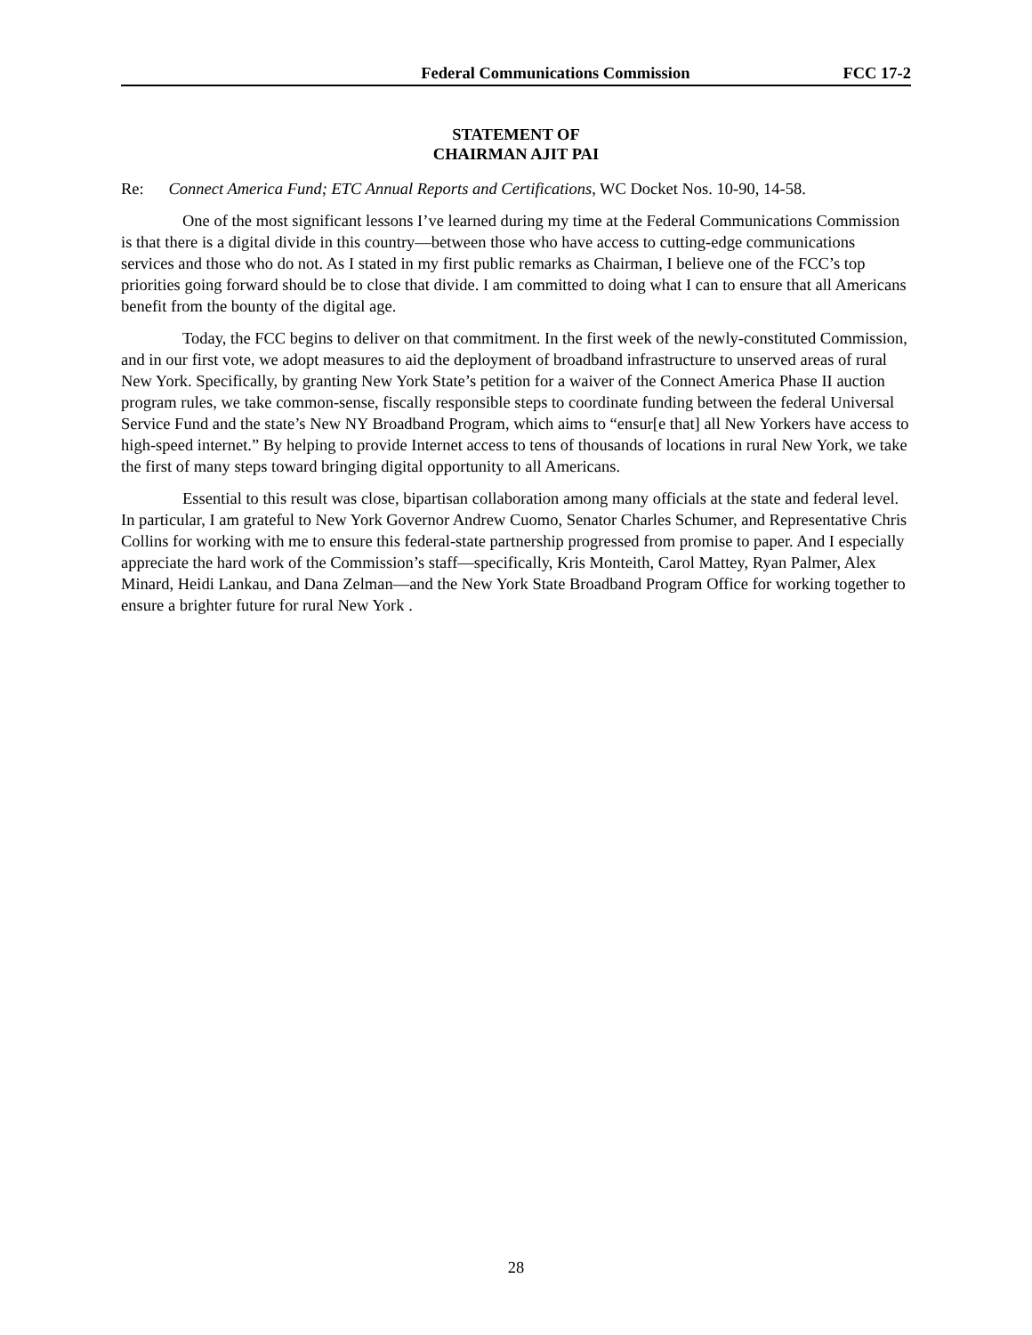Federal Communications Commission FCC 17-2
STATEMENT OF
CHAIRMAN AJIT PAI
Re: Connect America Fund; ETC Annual Reports and Certifications, WC Docket Nos. 10-90, 14-58.
One of the most significant lessons I’ve learned during my time at the Federal Communications Commission is that there is a digital divide in this country—between those who have access to cutting-edge communications services and those who do not. As I stated in my first public remarks as Chairman, I believe one of the FCC’s top priorities going forward should be to close that divide. I am committed to doing what I can to ensure that all Americans benefit from the bounty of the digital age.
Today, the FCC begins to deliver on that commitment. In the first week of the newly-constituted Commission, and in our first vote, we adopt measures to aid the deployment of broadband infrastructure to unserved areas of rural New York. Specifically, by granting New York State’s petition for a waiver of the Connect America Phase II auction program rules, we take common-sense, fiscally responsible steps to coordinate funding between the federal Universal Service Fund and the state’s New NY Broadband Program, which aims to “ensur[e that] all New Yorkers have access to high-speed internet.” By helping to provide Internet access to tens of thousands of locations in rural New York, we take the first of many steps toward bringing digital opportunity to all Americans.
Essential to this result was close, bipartisan collaboration among many officials at the state and federal level. In particular, I am grateful to New York Governor Andrew Cuomo, Senator Charles Schumer, and Representative Chris Collins for working with me to ensure this federal-state partnership progressed from promise to paper. And I especially appreciate the hard work of the Commission’s staff—specifically, Kris Monteith, Carol Mattey, Ryan Palmer, Alex Minard, Heidi Lankau, and Dana Zelman—and the New York State Broadband Program Office for working together to ensure a brighter future for rural New York .
28